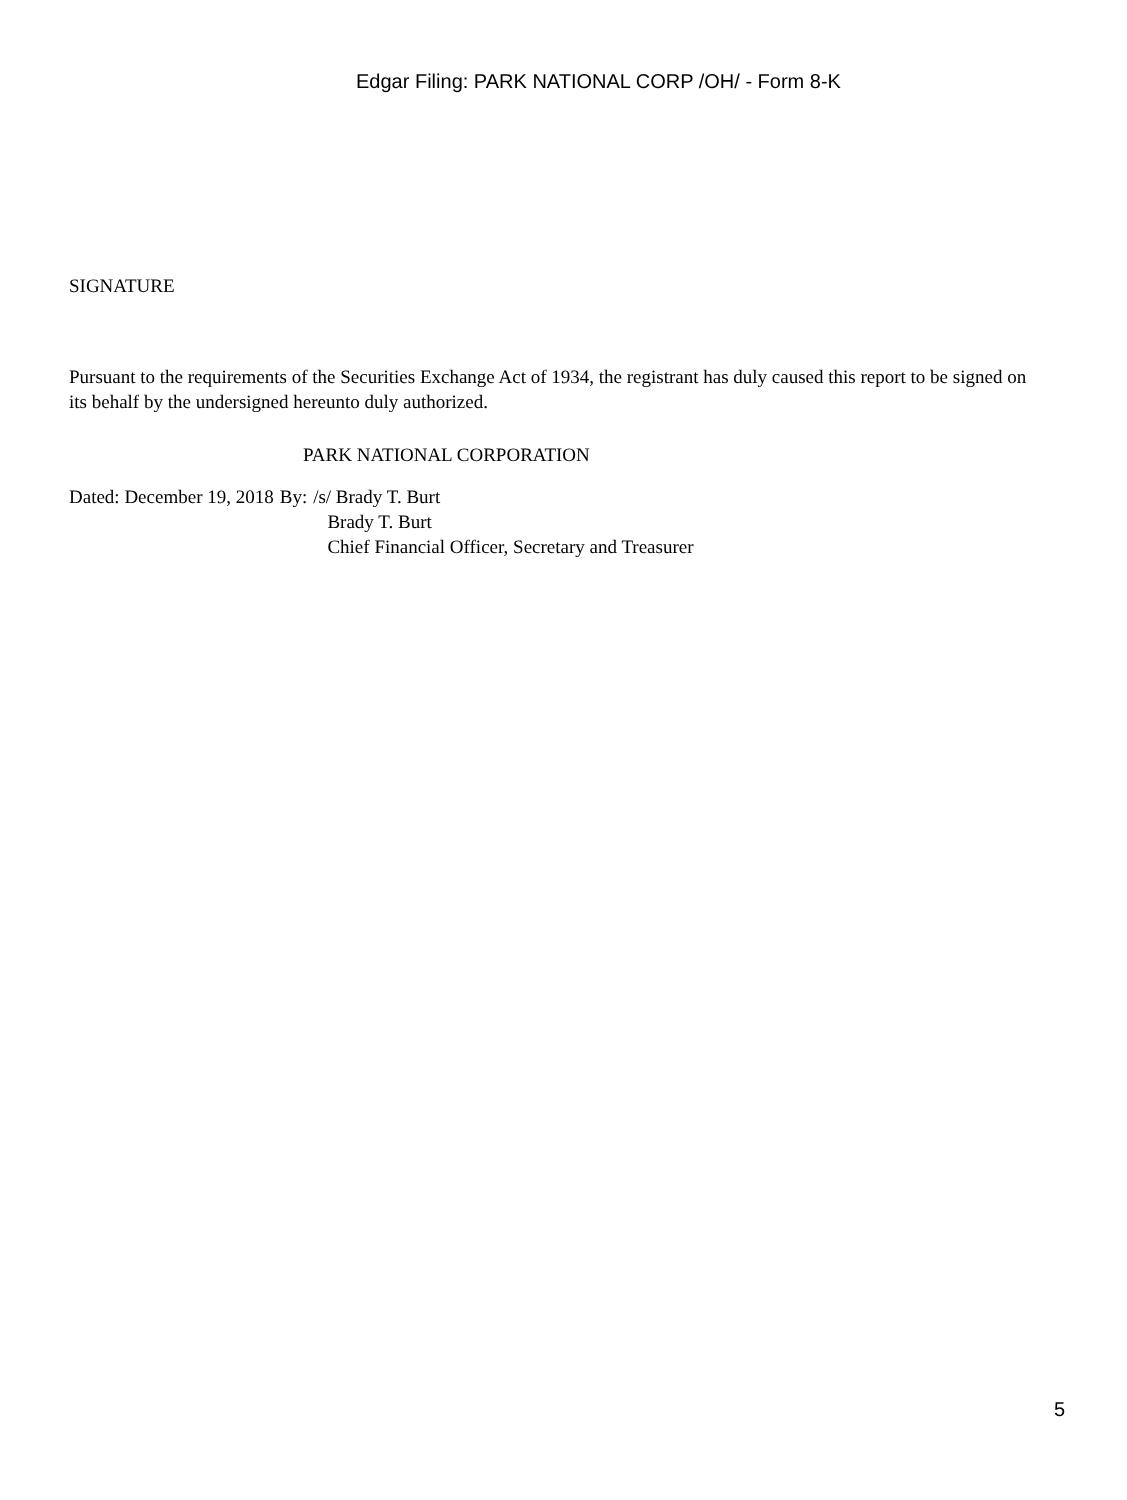Edgar Filing: PARK NATIONAL CORP /OH/ - Form 8-K
SIGNATURE
Pursuant to the requirements of the Securities Exchange Act of 1934, the registrant has duly caused this report to be signed on its behalf by the undersigned hereunto duly authorized.
PARK NATIONAL CORPORATION
| Dated: December 19, 2018 | By: | /s/ Brady T. Burt |
| | | Brady T. Burt |
| | | Chief Financial Officer, Secretary and Treasurer |
5